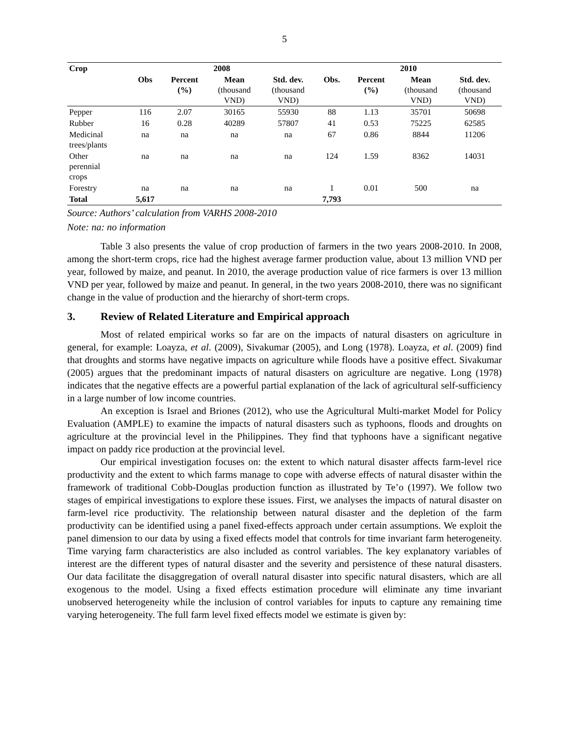5
| Crop | 2008 | | | | 2010 | | | |
| --- | --- | --- | --- | --- | --- | --- | --- | --- |
| | Obs | Percent (%) | Mean (thousand VND) | Std. dev. (thousand VND) | Obs. | Percent (%) | Mean (thousand VND) | Std. dev. (thousand VND) |
| Pepper | 116 | 2.07 | 30165 | 55930 | 88 | 1.13 | 35701 | 50698 |
| Rubber | 16 | 0.28 | 40289 | 57807 | 41 | 0.53 | 75225 | 62585 |
| Medicinal trees/plants | na | na | na | na | 67 | 0.86 | 8844 | 11206 |
| Other perennial crops | na | na | na | na | 124 | 1.59 | 8362 | 14031 |
| Forestry | na | na | na | na | 1 | 0.01 | 500 | na |
| Total | 5,617 | | | | 7,793 | | | |
Source: Authors’ calculation from VARHS 2008-2010
Note: na: no information
Table 3 also presents the value of crop production of farmers in the two years 2008-2010. In 2008, among the short-term crops, rice had the highest average farmer production value, about 13 million VND per year, followed by maize, and peanut. In 2010, the average production value of rice farmers is over 13 million VND per year, followed by maize and peanut. In general, in the two years 2008-2010, there was no significant change in the value of production and the hierarchy of short-term crops.
3. Review of Related Literature and Empirical approach
Most of related empirical works so far are on the impacts of natural disasters on agriculture in general, for example: Loayza, et al. (2009), Sivakumar (2005), and Long (1978). Loayza, et al. (2009) find that droughts and storms have negative impacts on agriculture while floods have a positive effect. Sivakumar (2005) argues that the predominant impacts of natural disasters on agriculture are negative. Long (1978) indicates that the negative effects are a powerful partial explanation of the lack of agricultural self-sufficiency in a large number of low income countries.
An exception is Israel and Briones (2012), who use the Agricultural Multi-market Model for Policy Evaluation (AMPLE) to examine the impacts of natural disasters such as typhoons, floods and droughts on agriculture at the provincial level in the Philippines. They find that typhoons have a significant negative impact on paddy rice production at the provincial level.
Our empirical investigation focuses on: the extent to which natural disaster affects farm-level rice productivity and the extent to which farms manage to cope with adverse effects of natural disaster within the framework of traditional Cobb-Douglas production function as illustrated by Te’o (1997). We follow two stages of empirical investigations to explore these issues. First, we analyses the impacts of natural disaster on farm-level rice productivity. The relationship between natural disaster and the depletion of the farm productivity can be identified using a panel fixed-effects approach under certain assumptions. We exploit the panel dimension to our data by using a fixed effects model that controls for time invariant farm heterogeneity. Time varying farm characteristics are also included as control variables. The key explanatory variables of interest are the different types of natural disaster and the severity and persistence of these natural disasters. Our data facilitate the disaggregation of overall natural disaster into specific natural disasters, which are all exogenous to the model. Using a fixed effects estimation procedure will eliminate any time invariant unobserved heterogeneity while the inclusion of control variables for inputs to capture any remaining time varying heterogeneity. The full farm level fixed effects model we estimate is given by: